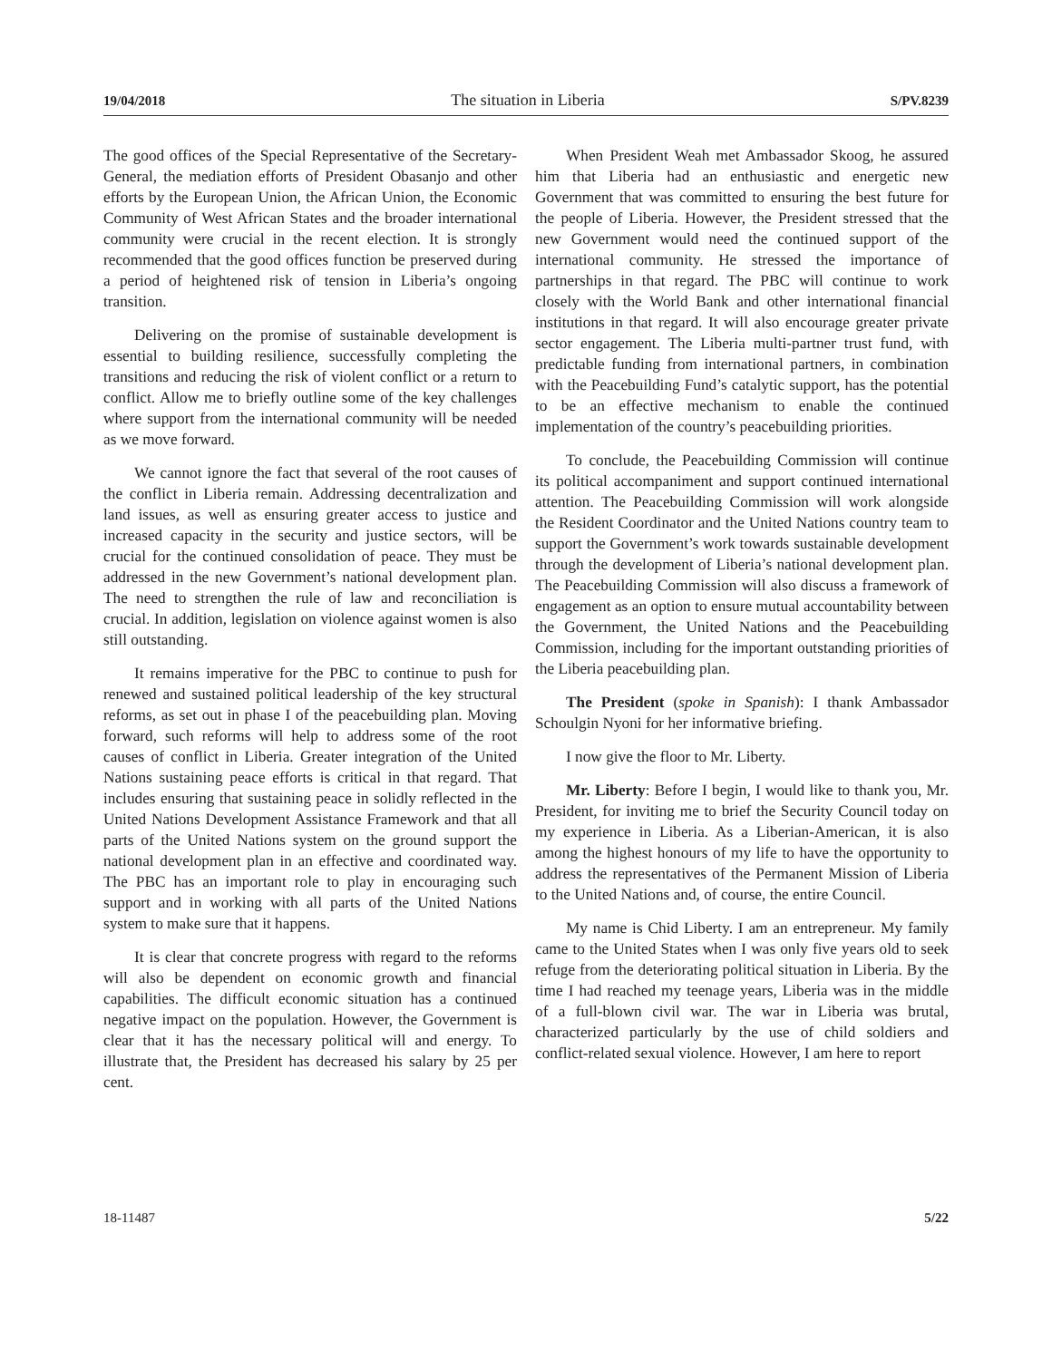19/04/2018 The situation in Liberia S/PV.8239
The good offices of the Special Representative of the Secretary-General, the mediation efforts of President Obasanjo and other efforts by the European Union, the African Union, the Economic Community of West African States and the broader international community were crucial in the recent election. It is strongly recommended that the good offices function be preserved during a period of heightened risk of tension in Liberia’s ongoing transition.
Delivering on the promise of sustainable development is essential to building resilience, successfully completing the transitions and reducing the risk of violent conflict or a return to conflict. Allow me to briefly outline some of the key challenges where support from the international community will be needed as we move forward.
We cannot ignore the fact that several of the root causes of the conflict in Liberia remain. Addressing decentralization and land issues, as well as ensuring greater access to justice and increased capacity in the security and justice sectors, will be crucial for the continued consolidation of peace. They must be addressed in the new Government’s national development plan. The need to strengthen the rule of law and reconciliation is crucial. In addition, legislation on violence against women is also still outstanding.
It remains imperative for the PBC to continue to push for renewed and sustained political leadership of the key structural reforms, as set out in phase I of the peacebuilding plan. Moving forward, such reforms will help to address some of the root causes of conflict in Liberia. Greater integration of the United Nations sustaining peace efforts is critical in that regard. That includes ensuring that sustaining peace in solidly reflected in the United Nations Development Assistance Framework and that all parts of the United Nations system on the ground support the national development plan in an effective and coordinated way. The PBC has an important role to play in encouraging such support and in working with all parts of the United Nations system to make sure that it happens.
It is clear that concrete progress with regard to the reforms will also be dependent on economic growth and financial capabilities. The difficult economic situation has a continued negative impact on the population. However, the Government is clear that it has the necessary political will and energy. To illustrate that, the President has decreased his salary by 25 per cent.
When President Weah met Ambassador Skoog, he assured him that Liberia had an enthusiastic and energetic new Government that was committed to ensuring the best future for the people of Liberia. However, the President stressed that the new Government would need the continued support of the international community. He stressed the importance of partnerships in that regard. The PBC will continue to work closely with the World Bank and other international financial institutions in that regard. It will also encourage greater private sector engagement. The Liberia multi-partner trust fund, with predictable funding from international partners, in combination with the Peacebuilding Fund’s catalytic support, has the potential to be an effective mechanism to enable the continued implementation of the country’s peacebuilding priorities.
To conclude, the Peacebuilding Commission will continue its political accompaniment and support continued international attention. The Peacebuilding Commission will work alongside the Resident Coordinator and the United Nations country team to support the Government’s work towards sustainable development through the development of Liberia’s national development plan. The Peacebuilding Commission will also discuss a framework of engagement as an option to ensure mutual accountability between the Government, the United Nations and the Peacebuilding Commission, including for the important outstanding priorities of the Liberia peacebuilding plan.
The President (spoke in Spanish): I thank Ambassador Schoulgin Nyoni for her informative briefing.
I now give the floor to Mr. Liberty.
Mr. Liberty: Before I begin, I would like to thank you, Mr. President, for inviting me to brief the Security Council today on my experience in Liberia. As a Liberian-American, it is also among the highest honours of my life to have the opportunity to address the representatives of the Permanent Mission of Liberia to the United Nations and, of course, the entire Council.
My name is Chid Liberty. I am an entrepreneur. My family came to the United States when I was only five years old to seek refuge from the deteriorating political situation in Liberia. By the time I had reached my teenage years, Liberia was in the middle of a full-blown civil war. The war in Liberia was brutal, characterized particularly by the use of child soldiers and conflict-related sexual violence. However, I am here to report
18-11487 5/22